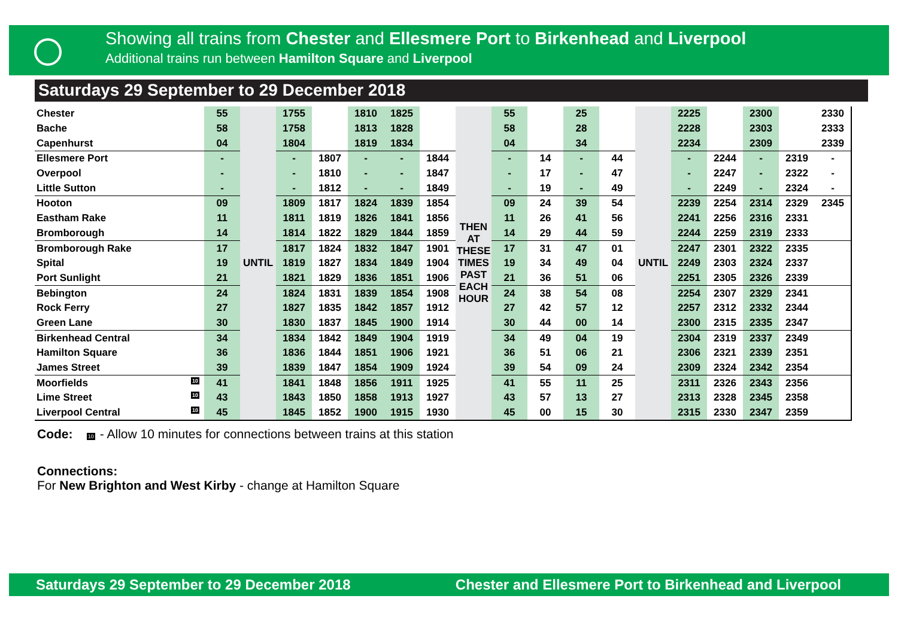Showing all trains from Chester and Ellesmere Port to Birkenhead and Liverpool
Additional trains run between Hamilton Square and Liverpool
Saturdays 29 September to 29 December 2018
| Chester | 55 | UNTIL | 1755 | | 1810 | 1825 | | THEN AT THESE TIMES PAST EACH HOUR | 55 | | 25 | | UNTIL | 2225 | | 2300 | | 2330 |
| Bache | 58 | | 1758 | | 1813 | 1828 | | | 58 | | 28 | | | 2228 | | 2303 | | 2333 |
| Capenhurst | 04 | | 1804 | | 1819 | 1834 | | | 04 | | 34 | | | 2234 | | 2309 | | 2339 |
| Ellesmere Port | - | | - | 1807 | - | - | 1844 | | - | 14 | - | 44 | | - | 2244 | - | 2319 | - |
| Overpool | - | | - | 1810 | - | - | 1847 | | - | 17 | - | 47 | | - | 2247 | - | 2322 | - |
| Little Sutton | - | | - | 1812 | - | - | 1849 | | - | 19 | - | 49 | | - | 2249 | - | 2324 | - |
| Hooton | 09 | | 1809 | 1817 | 1824 | 1839 | 1854 | | 09 | 24 | 39 | 54 | | 2239 | 2254 | 2314 | 2329 | 2345 |
| Eastham Rake | 11 | | 1811 | 1819 | 1826 | 1841 | 1856 | | 11 | 26 | 41 | 56 | | 2241 | 2256 | 2316 | 2331 | |
| Bromborough | 14 | | 1814 | 1822 | 1829 | 1844 | 1859 | | 14 | 29 | 44 | 59 | | 2244 | 2259 | 2319 | 2333 | |
| Bromborough Rake | 17 | | 1817 | 1824 | 1832 | 1847 | 1901 | | 17 | 31 | 47 | 01 | | 2247 | 2301 | 2322 | 2335 | |
| Spital | 19 | | 1819 | 1827 | 1834 | 1849 | 1904 | | 19 | 34 | 49 | 04 | | 2249 | 2303 | 2324 | 2337 | |
| Port Sunlight | 21 | | 1821 | 1829 | 1836 | 1851 | 1906 | | 21 | 36 | 51 | 06 | | 2251 | 2305 | 2326 | 2339 | |
| Bebington | 24 | | 1824 | 1831 | 1839 | 1854 | 1908 | | 24 | 38 | 54 | 08 | | 2254 | 2307 | 2329 | 2341 | |
| Rock Ferry | 27 | | 1827 | 1835 | 1842 | 1857 | 1912 | | 27 | 42 | 57 | 12 | | 2257 | 2312 | 2332 | 2344 | |
| Green Lane | 30 | | 1830 | 1837 | 1845 | 1900 | 1914 | | 30 | 44 | 00 | 14 | | 2300 | 2315 | 2335 | 2347 | |
| Birkenhead Central | 34 | | 1834 | 1842 | 1849 | 1904 | 1919 | | 34 | 49 | 04 | 19 | | 2304 | 2319 | 2337 | 2349 | |
| Hamilton Square | 36 | | 1836 | 1844 | 1851 | 1906 | 1921 | | 36 | 51 | 06 | 21 | | 2306 | 2321 | 2339 | 2351 | |
| James Street | 39 | | 1839 | 1847 | 1854 | 1909 | 1924 | | 39 | 54 | 09 | 24 | | 2309 | 2324 | 2342 | 2354 | |
| Moorfields 10 | 41 | | 1841 | 1848 | 1856 | 1911 | 1925 | | 41 | 55 | 11 | 25 | | 2311 | 2326 | 2343 | 2356 | |
| Lime Street 10 | 43 | | 1843 | 1850 | 1858 | 1913 | 1927 | | 43 | 57 | 13 | 27 | | 2313 | 2328 | 2345 | 2358 | |
| Liverpool Central 10 | 45 | | 1845 | 1852 | 1900 | 1915 | 1930 | | 45 | 00 | 15 | 30 | | 2315 | 2330 | 2347 | 2359 | |
Code: 10 - Allow 10 minutes for connections between trains at this station
Connections:
For New Brighton and West Kirby - change at Hamilton Square
Saturdays 29 September to 29 December 2018 Chester and Ellesmere Port to Birkenhead and Liverpool